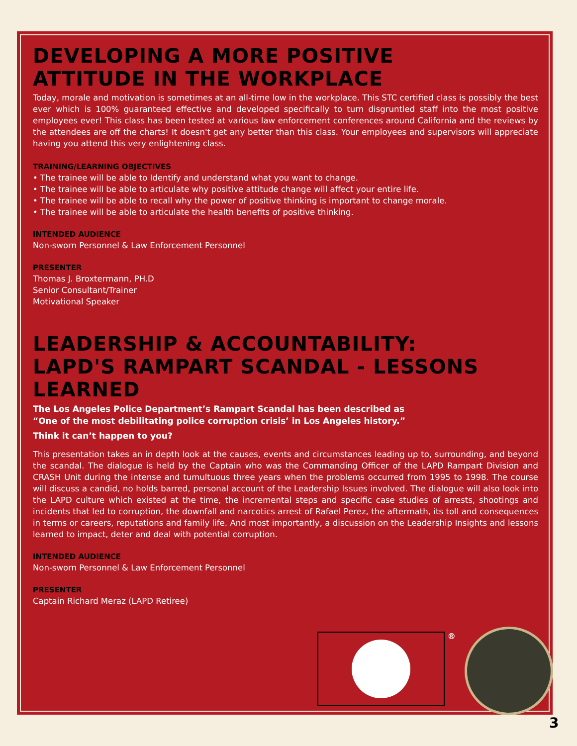DEVELOPING A MORE POSITIVE
ATTITUDE IN THE WORKPLACE
Today, morale and motivation is sometimes at an all-time low in the workplace. This STC certified class is possibly the best ever which is 100% guaranteed effective and developed specifically to turn disgruntled staff into the most positive employees ever! This class has been tested at various law enforcement conferences around California and the reviews by the attendees are off the charts! It doesn't get any better than this class. Your employees and supervisors will appreciate having you attend this very enlightening class.
TRAINING/LEARNING OBJECTIVES
• The trainee will be able to Identify and understand what you want to change.
• The trainee will be able to articulate why positive attitude change will affect your entire life.
• The trainee will be able to recall why the power of positive thinking is important to change morale.
• The trainee will be able to articulate the health benefits of positive thinking.
INTENDED AUDIENCE
Non-sworn Personnel & Law Enforcement Personnel
PRESENTER
Thomas J. Broxtermann, PH.D
Senior Consultant/Trainer
Motivational Speaker
LEADERSHIP & ACCOUNTABILITY:
LAPD'S RAMPART SCANDAL - LESSONS LEARNED
The Los Angeles Police Department’s Rampart Scandal has been described as
“One of the most debilitating police corruption crisis’ in Los Angeles history.”
Think it can’t happen to you?
This presentation takes an in depth look at the causes, events and circumstances leading up to, surrounding, and beyond the scandal. The dialogue is held by the Captain who was the Commanding Officer of the LAPD Rampart Division and CRASH Unit during the intense and tumultuous three years when the problems occurred from 1995 to 1998. The course will discuss a candid, no holds barred, personal account of the Leadership Issues involved. The dialogue will also look into the LAPD culture which existed at the time, the incremental steps and specific case studies of arrests, shootings and incidents that led to corruption, the downfall and narcotics arrest of Rafael Perez, the aftermath, its toll and consequences in terms or careers, reputations and family life. And most importantly, a discussion on the Leadership Insights and lessons learned to impact, deter and deal with potential corruption.
INTENDED AUDIENCE
Non-sworn Personnel & Law Enforcement Personnel
PRESENTER
Captain Richard Meraz (LAPD Retiree)
®
3